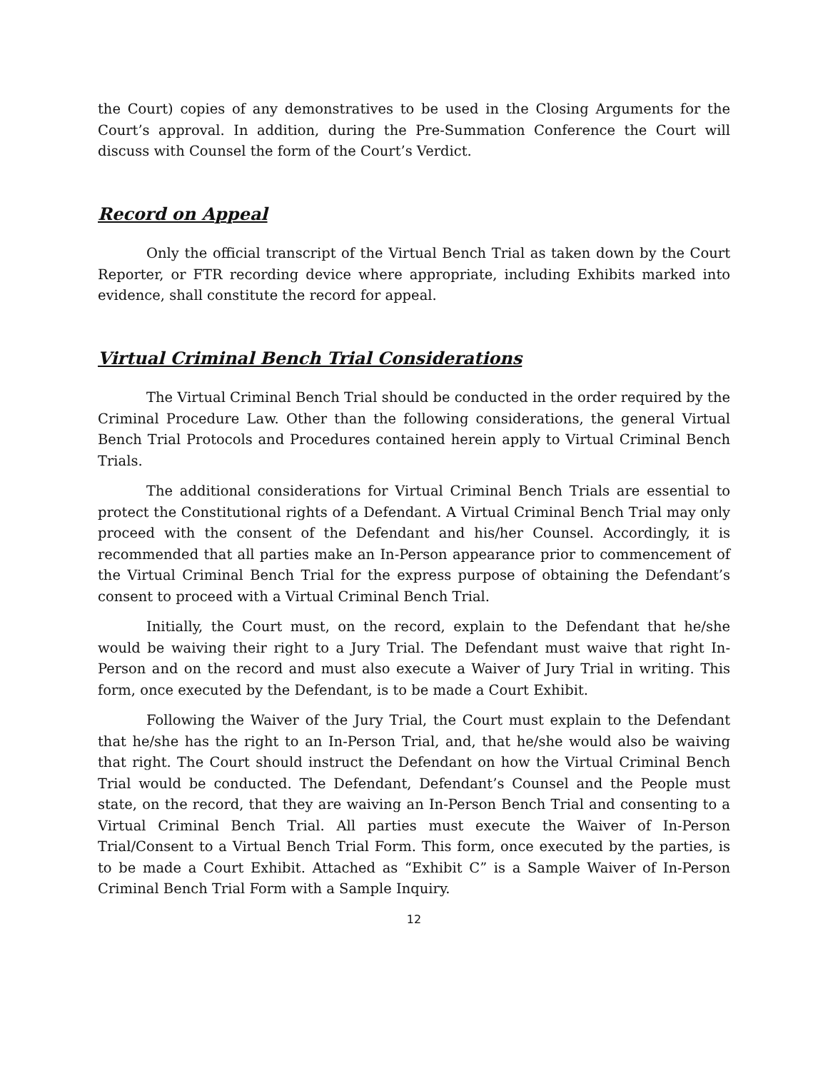the Court) copies of any demonstratives to be used in the Closing Arguments for the Court’s approval. In addition, during the Pre-Summation Conference the Court will discuss with Counsel the form of the Court’s Verdict.
Record on Appeal
Only the official transcript of the Virtual Bench Trial as taken down by the Court Reporter, or FTR recording device where appropriate, including Exhibits marked into evidence, shall constitute the record for appeal.
Virtual Criminal Bench Trial Considerations
The Virtual Criminal Bench Trial should be conducted in the order required by the Criminal Procedure Law. Other than the following considerations, the general Virtual Bench Trial Protocols and Procedures contained herein apply to Virtual Criminal Bench Trials.
The additional considerations for Virtual Criminal Bench Trials are essential to protect the Constitutional rights of a Defendant. A Virtual Criminal Bench Trial may only proceed with the consent of the Defendant and his/her Counsel. Accordingly, it is recommended that all parties make an In-Person appearance prior to commencement of the Virtual Criminal Bench Trial for the express purpose of obtaining the Defendant’s consent to proceed with a Virtual Criminal Bench Trial.
Initially, the Court must, on the record, explain to the Defendant that he/she would be waiving their right to a Jury Trial. The Defendant must waive that right In-Person and on the record and must also execute a Waiver of Jury Trial in writing. This form, once executed by the Defendant, is to be made a Court Exhibit.
Following the Waiver of the Jury Trial, the Court must explain to the Defendant that he/she has the right to an In-Person Trial, and, that he/she would also be waiving that right. The Court should instruct the Defendant on how the Virtual Criminal Bench Trial would be conducted. The Defendant, Defendant’s Counsel and the People must state, on the record, that they are waiving an In-Person Bench Trial and consenting to a Virtual Criminal Bench Trial. All parties must execute the Waiver of In-Person Trial/Consent to a Virtual Bench Trial Form. This form, once executed by the parties, is to be made a Court Exhibit. Attached as “Exhibit C” is a Sample Waiver of In-Person Criminal Bench Trial Form with a Sample Inquiry.
12